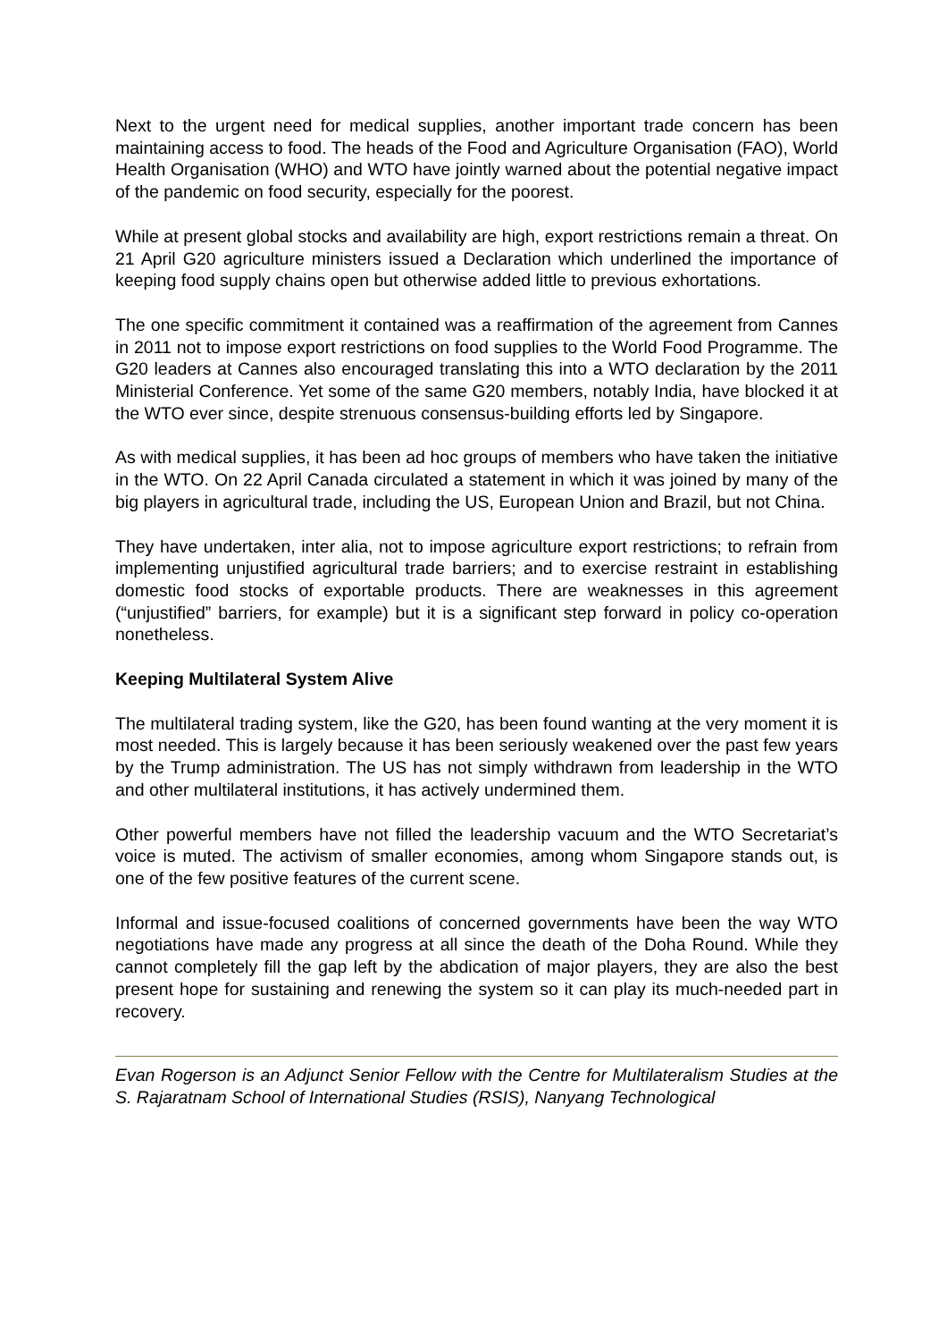Next to the urgent need for medical supplies, another important trade concern has been maintaining access to food. The heads of the Food and Agriculture Organisation (FAO), World Health Organisation (WHO) and WTO have jointly warned about the potential negative impact of the pandemic on food security, especially for the poorest.
While at present global stocks and availability are high, export restrictions remain a threat. On 21 April G20 agriculture ministers issued a Declaration which underlined the importance of keeping food supply chains open but otherwise added little to previous exhortations.
The one specific commitment it contained was a reaffirmation of the agreement from Cannes in 2011 not to impose export restrictions on food supplies to the World Food Programme. The G20 leaders at Cannes also encouraged translating this into a WTO declaration by the 2011 Ministerial Conference. Yet some of the same G20 members, notably India, have blocked it at the WTO ever since, despite strenuous consensus-building efforts led by Singapore.
As with medical supplies, it has been ad hoc groups of members who have taken the initiative in the WTO. On 22 April Canada circulated a statement in which it was joined by many of the big players in agricultural trade, including the US, European Union and Brazil, but not China.
They have undertaken, inter alia, not to impose agriculture export restrictions; to refrain from implementing unjustified agricultural trade barriers; and to exercise restraint in establishing domestic food stocks of exportable products. There are weaknesses in this agreement (“unjustified” barriers, for example) but it is a significant step forward in policy co-operation nonetheless.
Keeping Multilateral System Alive
The multilateral trading system, like the G20, has been found wanting at the very moment it is most needed. This is largely because it has been seriously weakened over the past few years by the Trump administration. The US has not simply withdrawn from leadership in the WTO and other multilateral institutions, it has actively undermined them.
Other powerful members have not filled the leadership vacuum and the WTO Secretariat’s voice is muted. The activism of smaller economies, among whom Singapore stands out, is one of the few positive features of the current scene.
Informal and issue-focused coalitions of concerned governments have been the way WTO negotiations have made any progress at all since the death of the Doha Round. While they cannot completely fill the gap left by the abdication of major players, they are also the best present hope for sustaining and renewing the system so it can play its much-needed part in recovery.
Evan Rogerson is an Adjunct Senior Fellow with the Centre for Multilateralism Studies at the S. Rajaratnam School of International Studies (RSIS), Nanyang Technological